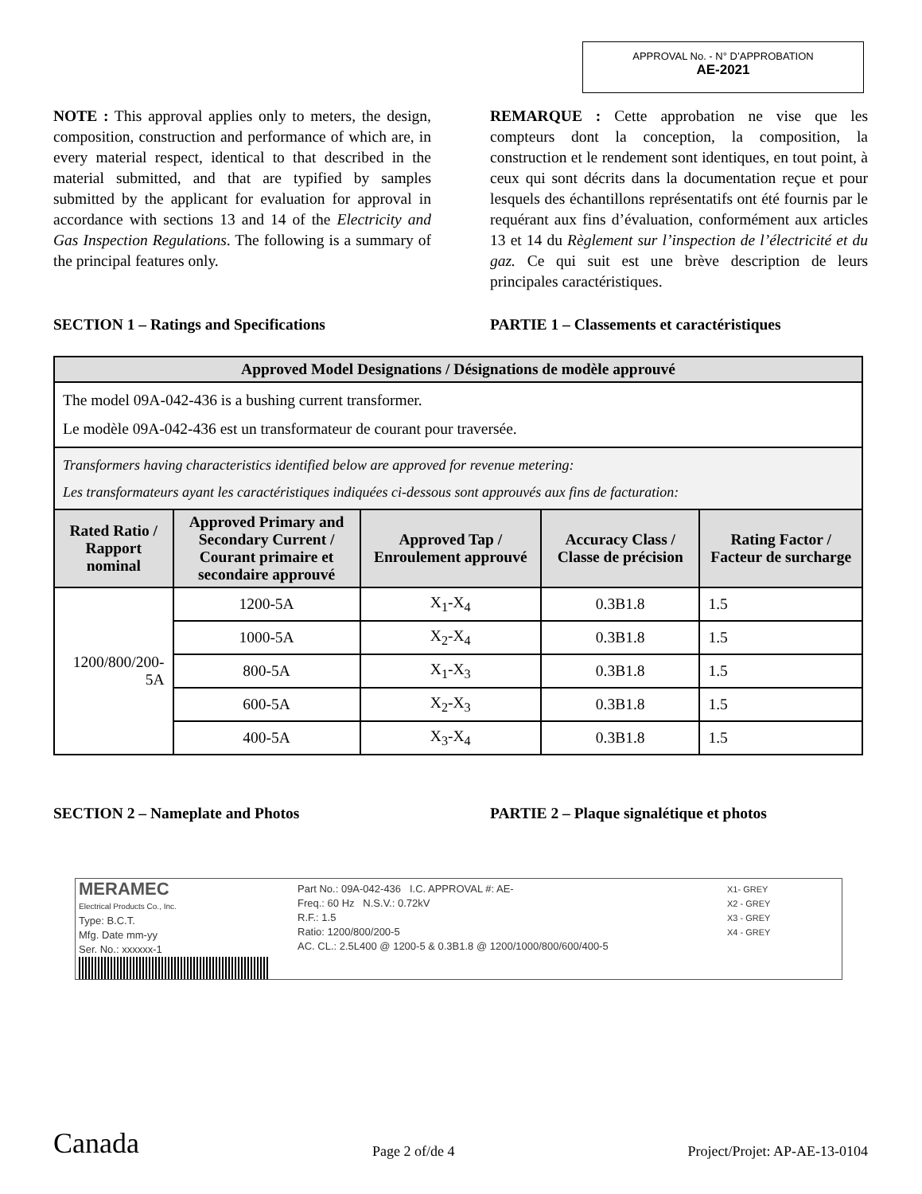APPROVAL No. - N° D’APPROBATION
AE-2021
NOTE : This approval applies only to meters, the design, composition, construction and performance of which are, in every material respect, identical to that described in the material submitted, and that are typified by samples submitted by the applicant for evaluation for approval in accordance with sections 13 and 14 of the Electricity and Gas Inspection Regulations. The following is a summary of the principal features only.
REMARQUE : Cette approbation ne vise que les compteurs dont la conception, la composition, la construction et le rendement sont identiques, en tout point, à ceux qui sont décrits dans la documentation reçue et pour lesquels des échantillons représentatifs ont été fournis par le requérant aux fins d’évaluation, conformément aux articles 13 et 14 du Règlement sur l’inspection de l’électricité et du gaz. Ce qui suit est une brève description de leurs principales caractéristiques.
SECTION 1 – Ratings and Specifications
PARTIE 1 – Classements et caractéristiques
| Approved Model Designations / Désignations de modèle approuvé | | | | |
| --- | --- | --- | --- | --- |
| The model 09A-042-436 is a bushing current transformer. Le modèle 09A-042-436 est un transformateur de courant pour traversée. | | | | |
| Transformers having characteristics identified below are approved for revenue metering: Les transformateurs ayant les caractéristiques indiquées ci-dessous sont approuvés aux fins de facturation: | | | | |
| Rated Ratio / Rapport nominal | Approved Primary and Secondary Current / Courant primaire et secondaire approuvé | Approved Tap / Enroulement approuvé | Accuracy Class / Classe de précision | Rating Factor / Facteur de surcharge |
| 1200/800/200-5A | 1200-5A | X<sub>1</sub>-X<sub>4</sub> | 0.3B1.8 | 1.5 |
| | 1000-5A | X<sub>2</sub>-X<sub>4</sub> | 0.3B1.8 | 1.5 |
| | 800-5A | X<sub>1</sub>-X<sub>3</sub> | 0.3B1.8 | 1.5 |
| | 600-5A | X<sub>2</sub>-X<sub>3</sub> | 0.3B1.8 | 1.5 |
| | 400-5A | X<sub>3</sub>-X<sub>4</sub> | 0.3B1.8 | 1.5 |
SECTION 2 – Nameplate and Photos
PARTIE 2 – Plaque signalétique et photos
MERAMEC
Electrical Products Co., Inc.
Type: B.C.T.
Mfg. Date mm-yy
Ser. No.: xxxxxx-1
Part No.: 09A-042-436 I.C. APPROVAL #: AE-
Freq.: 60 Hz N.S.V.: 0.72kV
R.F.: 1.5
Ratio: 1200/800/200-5
AC. CL.: 2.5L400 @ 1200-5 & 0.3B1.8 @ 1200/1000/800/600/400-5
X1- GREY
X2 - GREY
X3 - GREY
X4 - GREY
Canada Page 2 of/de 4 Project/Projet: AP-AE-13-0104